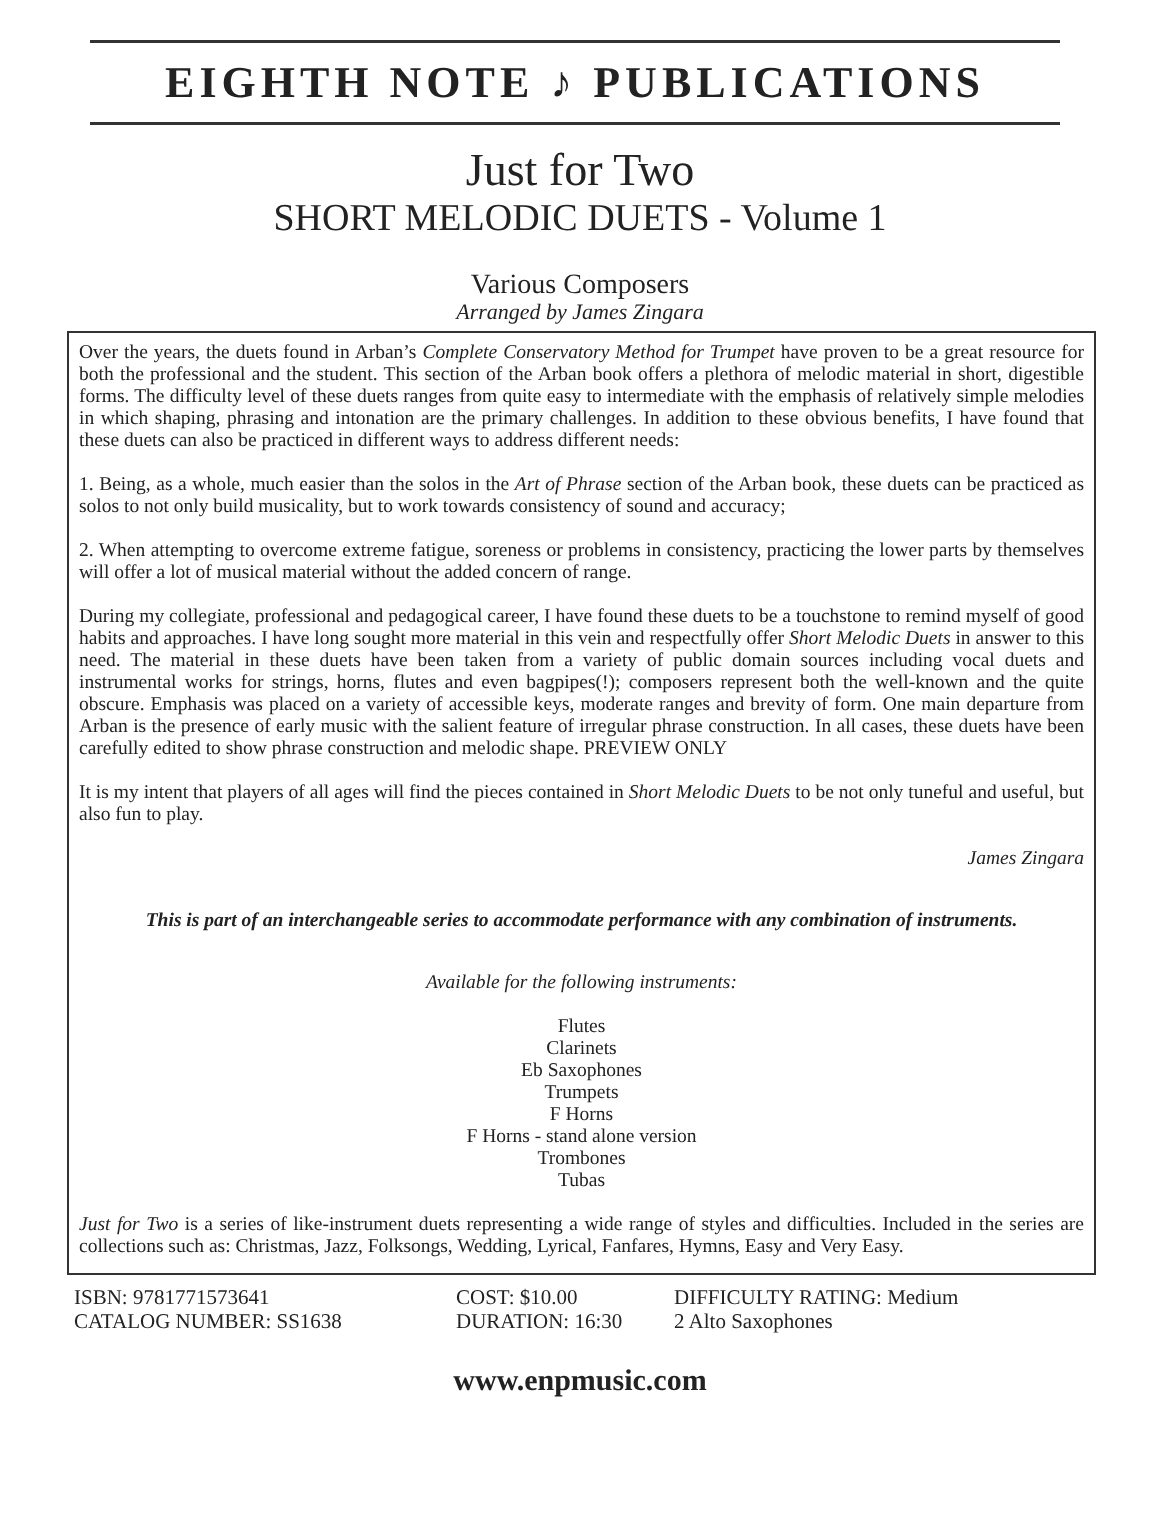EIGHTH NOTE ♪ PUBLICATIONS
Just for Two
SHORT MELODIC DUETS - Volume 1
Various Composers
Arranged by James Zingara
Over the years, the duets found in Arban’s Complete Conservatory Method for Trumpet have proven to be a great resource for both the professional and the student. This section of the Arban book offers a plethora of melodic material in short, digestible forms. The difficulty level of these duets ranges from quite easy to intermediate with the emphasis of relatively simple melodies in which shaping, phrasing and intonation are the primary challenges. In addition to these obvious benefits, I have found that these duets can also be practiced in different ways to address different needs:
1. Being, as a whole, much easier than the solos in the Art of Phrase section of the Arban book, these duets can be practiced as solos to not only build musicality, but to work towards consistency of sound and accuracy;
2. When attempting to overcome extreme fatigue, soreness or problems in consistency, practicing the lower parts by themselves will offer a lot of musical material without the added concern of range.
During my collegiate, professional and pedagogical career, I have found these duets to be a touchstone to remind myself of good habits and approaches. I have long sought more material in this vein and respectfully offer Short Melodic Duets in answer to this need. The material in these duets have been taken from a variety of public domain sources including vocal duets and instrumental works for strings, horns, flutes and even bagpipes(!); composers represent both the well-known and the quite obscure. Emphasis was placed on a variety of accessible keys, moderate ranges and brevity of form. One main departure from Arban is the presence of early music with the salient feature of irregular phrase construction. In all cases, these duets have been carefully edited to show phrase construction and melodic shape. PREVIEW ONLY
It is my intent that players of all ages will find the pieces contained in Short Melodic Duets to be not only tuneful and useful, but also fun to play.
James Zingara
This is part of an interchangeable series to accommodate performance with any combination of instruments.
Available for the following instruments:
Flutes
Clarinets
Eb Saxophones
Trumpets
F Horns
F Horns - stand alone version
Trombones
Tubas
Just for Two is a series of like-instrument duets representing a wide range of styles and difficulties. Included in the series are collections such as: Christmas, Jazz, Folksongs, Wedding, Lyrical, Fanfares, Hymns, Easy and Very Easy.
ISBN: 9781771573641
CATALOG NUMBER: SS1638
COST: $10.00
DURATION: 16:30
DIFFICULTY RATING: Medium
2 Alto Saxophones
www.enpmusic.com